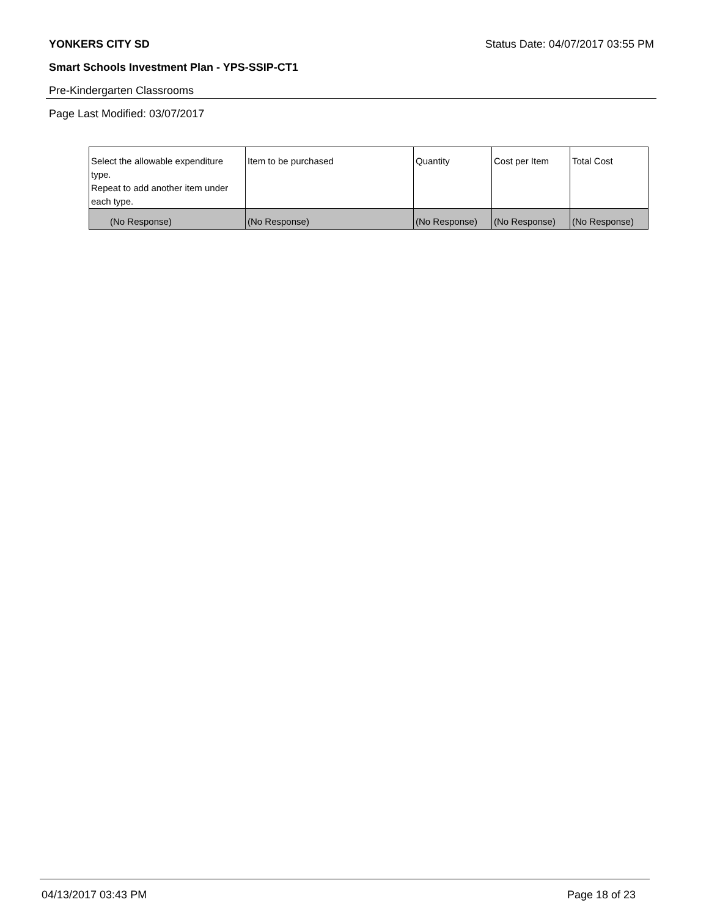YONKERS CITY SD Status Date: 04/07/2017 03:55 PM
Smart Schools Investment Plan - YPS-SSIP-CT1
Pre-Kindergarten Classrooms
Page Last Modified: 03/07/2017
| Select the allowable expenditure type. Repeat to add another item under each type. | Item to be purchased | Quantity | Cost per Item | Total Cost |
| (No Response) | (No Response) | (No Response) | (No Response) | (No Response) |
04/13/2017 03:43 PM Page 18 of 23